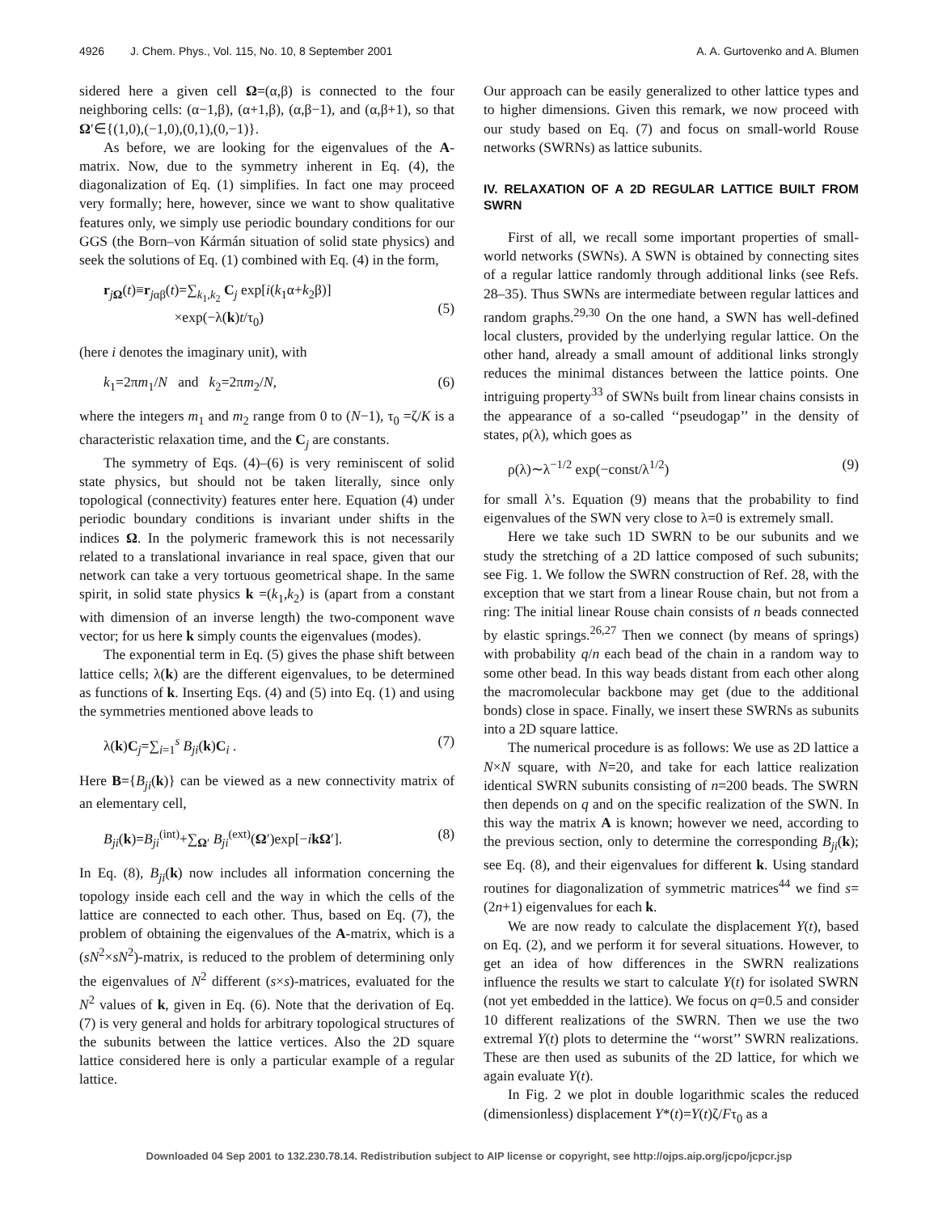4926 J. Chem. Phys., Vol. 115, No. 10, 8 September 2001 A. A. Gurtovenko and A. Blumen
sidered here a given cell Ω=(α,β) is connected to the four neighboring cells: (α−1,β), (α+1,β), (α,β−1), and (α,β+1), so that Ω′∈{(1,0),(−1,0),(0,1),(0,−1)}.
As before, we are looking for the eigenvalues of the A-matrix. Now, due to the symmetry inherent in Eq. (4), the diagonalization of Eq. (1) simplifies. In fact one may proceed very formally; here, however, since we want to show qualitative features only, we simply use periodic boundary conditions for our GGS (the Born–von Kármán situation of solid state physics) and seek the solutions of Eq. (1) combined with Eq. (4) in the form,
r<sub>jΩ</sub>(t)≡r<sub>jαβ</sub>(t)=∑<sub>k<sub>1</sub>,k<sub>2</sub></sub> C<sub>j</sub> exp[i(k<sub>1</sub>α+k<sub>2</sub>β)]
×exp(−λ(k)t/τ<sub>0</sub>)
(5)
(here i denotes the imaginary unit), with
k<sub>1</sub>=2πm<sub>1</sub>/N and k<sub>2</sub>=2πm<sub>2</sub>/N, (6)
where the integers m<sub>1</sub> and m<sub>2</sub> range from 0 to (N−1), τ<sub>0</sub> =ζ/K is a characteristic relaxation time, and the C<sub>j</sub> are constants.
The symmetry of Eqs. (4)–(6) is very reminiscent of solid state physics, but should not be taken literally, since only topological (connectivity) features enter here. Equation (4) under periodic boundary conditions is invariant under shifts in the indices Ω. In the polymeric framework this is not necessarily related to a translational invariance in real space, given that our network can take a very tortuous geometrical shape. In the same spirit, in solid state physics k =(k<sub>1</sub>,k<sub>2</sub>) is (apart from a constant with dimension of an inverse length) the two-component wave vector; for us here k simply counts the eigenvalues (modes).
The exponential term in Eq. (5) gives the phase shift between lattice cells; λ(k) are the different eigenvalues, to be determined as functions of k. Inserting Eqs. (4) and (5) into Eq. (1) and using the symmetries mentioned above leads to
λ(k)C<sub>j</sub>=∑<sub>i=1</sub><sup>s</sup> B<sub>ji</sub>(k)C<sub>i</sub> . (7)
Here B={B<sub>ji</sub>(k)} can be viewed as a new connectivity matrix of an elementary cell,
B<sub>ji</sub>(k)=B<sub>ji</sub><sup>(int)</sup>+∑<sub>Ω′</sub> B<sub>ji</sub><sup>(ext)</sup>(Ω′)exp[−ikΩ′]. (8)
In Eq. (8), B<sub>ji</sub>(k) now includes all information concerning the topology inside each cell and the way in which the cells of the lattice are connected to each other. Thus, based on Eq. (7), the problem of obtaining the eigenvalues of the A-matrix, which is a (sN<sup>2</sup>×sN<sup>2</sup>)-matrix, is reduced to the problem of determining only the eigenvalues of N<sup>2</sup> different (s×s)-matrices, evaluated for the N<sup>2</sup> values of k, given in Eq. (6). Note that the derivation of Eq. (7) is very general and holds for arbitrary topological structures of the subunits between the lattice vertices. Also the 2D square lattice considered here is only a particular example of a regular lattice.
Our approach can be easily generalized to other lattice types and to higher dimensions. Given this remark, we now proceed with our study based on Eq. (7) and focus on small-world Rouse networks (SWRNs) as lattice subunits.
IV. RELAXATION OF A 2D REGULAR LATTICE BUILT FROM SWRN
First of all, we recall some important properties of small-world networks (SWNs). A SWN is obtained by connecting sites of a regular lattice randomly through additional links (see Refs. 28–35). Thus SWNs are intermediate between regular lattices and random graphs.<sup>29,30</sup> On the one hand, a SWN has well-defined local clusters, provided by the underlying regular lattice. On the other hand, already a small amount of additional links strongly reduces the minimal distances between the lattice points. One intriguing property<sup>33</sup> of SWNs built from linear chains consists in the appearance of a so-called ‘‘pseudogap’’ in the density of states, ρ(λ), which goes as
ρ(λ)∼λ<sup>−1/2</sup> exp(−const/λ<sup>1/2</sup>) (9)
for small λ’s. Equation (9) means that the probability to find eigenvalues of the SWN very close to λ=0 is extremely small.
Here we take such 1D SWRN to be our subunits and we study the stretching of a 2D lattice composed of such subunits; see Fig. 1. We follow the SWRN construction of Ref. 28, with the exception that we start from a linear Rouse chain, but not from a ring: The initial linear Rouse chain consists of n beads connected by elastic springs.<sup>26,27</sup> Then we connect (by means of springs) with probability q/n each bead of the chain in a random way to some other bead. In this way beads distant from each other along the macromolecular backbone may get (due to the additional bonds) close in space. Finally, we insert these SWRNs as subunits into a 2D square lattice.
The numerical procedure is as follows: We use as 2D lattice a N×N square, with N=20, and take for each lattice realization identical SWRN subunits consisting of n=200 beads. The SWRN then depends on q and on the specific realization of the SWN. In this way the matrix A is known; however we need, according to the previous section, only to determine the corresponding B<sub>ji</sub>(k); see Eq. (8), and their eigenvalues for different k. Using standard routines for diagonalization of symmetric matrices<sup>44</sup> we find s=(2n+1) eigenvalues for each k.
We are now ready to calculate the displacement Y(t), based on Eq. (2), and we perform it for several situations. However, to get an idea of how differences in the SWRN realizations influence the results we start to calculate Y(t) for isolated SWRN (not yet embedded in the lattice). We focus on q=0.5 and consider 10 different realizations of the SWRN. Then we use the two extremal Y(t) plots to determine the ‘‘worst’’ SWRN realizations. These are then used as subunits of the 2D lattice, for which we again evaluate Y(t).
In Fig. 2 we plot in double logarithmic scales the reduced (dimensionless) displacement Y*(t)=Y(t)ζ/Fτ<sub>0</sub> as a
Downloaded 04 Sep 2001 to 132.230.78.14. Redistribution subject to AIP license or copyright, see http://ojps.aip.org/jcpo/jcpcr.jsp